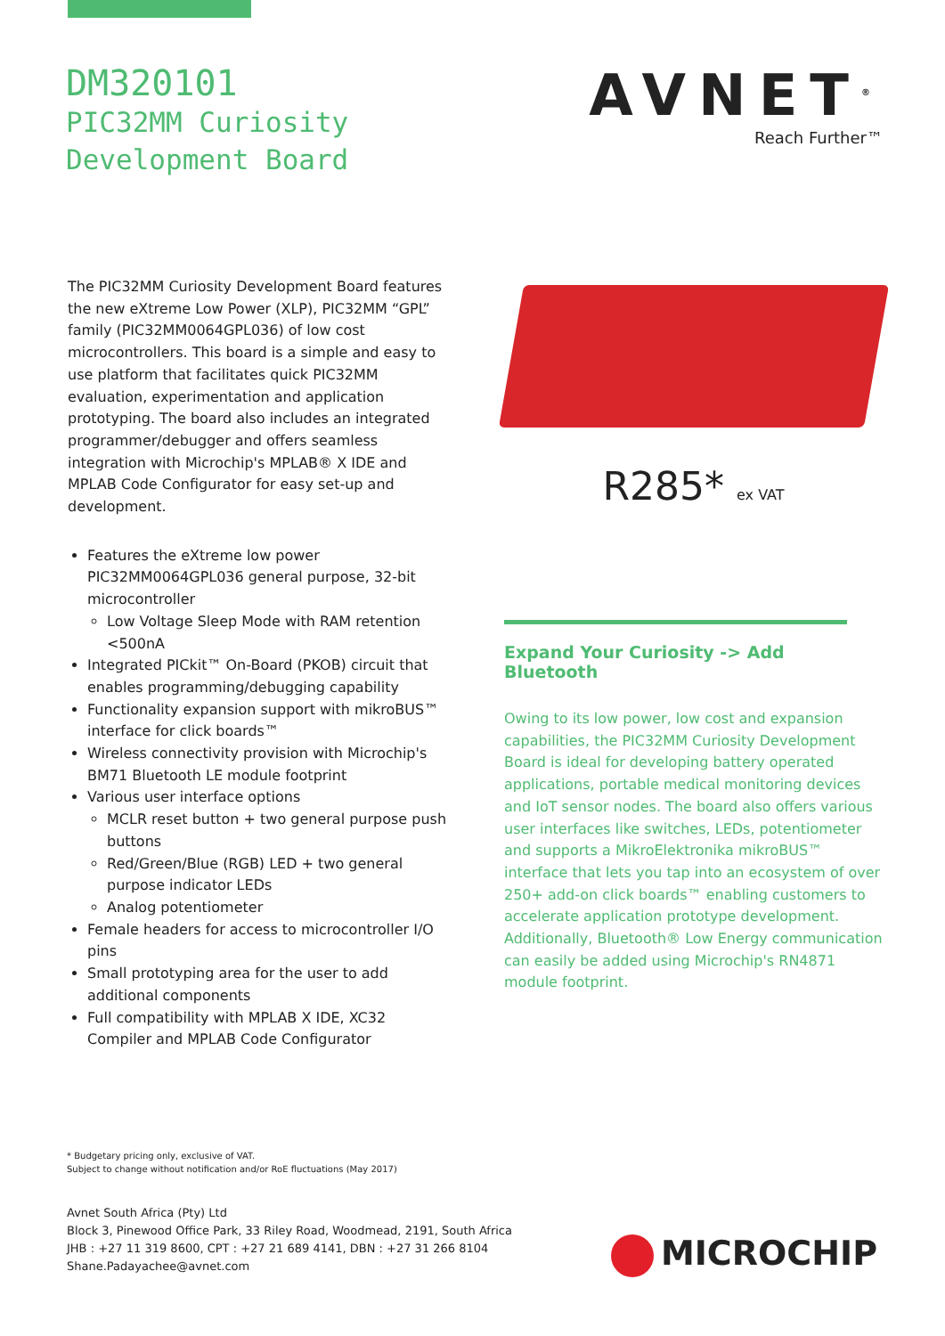DM320101
PIC32MM Curiosity
Development Board
AVNET<sup>®</sup>
Reach Further™
The PIC32MM Curiosity Development Board features the new eXtreme Low Power (XLP), PIC32MM “GPL” family (PIC32MM0064GPL036) of low cost microcontrollers. This board is a simple and easy to use platform that facilitates quick PIC32MM evaluation, experimentation and application prototyping. The board also includes an integrated programmer/debugger and offers seamless integration with Microchip's MPLAB® X IDE and MPLAB Code Configurator for easy set-up and development.
Features the eXtreme low power PIC32MM0064GPL036 general purpose, 32-bit microcontroller
Low Voltage Sleep Mode with RAM retention <500nA
Integrated PICkit™ On-Board (PKOB) circuit that enables programming/debugging capability
Functionality expansion support with mikroBUS™ interface for click boards™
Wireless connectivity provision with Microchip's BM71 Bluetooth LE module footprint
Various user interface options
MCLR reset button + two general purpose push buttons
Red/Green/Blue (RGB) LED + two general purpose indicator LEDs
Analog potentiometer
Female headers for access to microcontroller I/O pins
Small prototyping area for the user to add additional components
Full compatibility with MPLAB X IDE, XC32 Compiler and MPLAB Code Configurator
R285* ex VAT
Expand Your Curiosity -> Add Bluetooth
Owing to its low power, low cost and expansion capabilities, the PIC32MM Curiosity Development Board is ideal for developing battery operated applications, portable medical monitoring devices and IoT sensor nodes. The board also offers various user interfaces like switches, LEDs, potentiometer and supports a MikroElektronika mikroBUS™ interface that lets you tap into an ecosystem of over 250+ add-on click boards™ enabling customers to accelerate application prototype development. Additionally, Bluetooth® Low Energy communication can easily be added using Microchip's RN4871 module footprint.
* Budgetary pricing only, exclusive of VAT.
Subject to change without notification and/or RoE fluctuations (May 2017)
Avnet South Africa (Pty) Ltd
Block 3, Pinewood Office Park, 33 Riley Road, Woodmead, 2191, South Africa
JHB : +27 11 319 8600, CPT : +27 21 689 4141, DBN : +27 31 266 8104
Shane.Padayachee@avnet.com
MICROCHIP